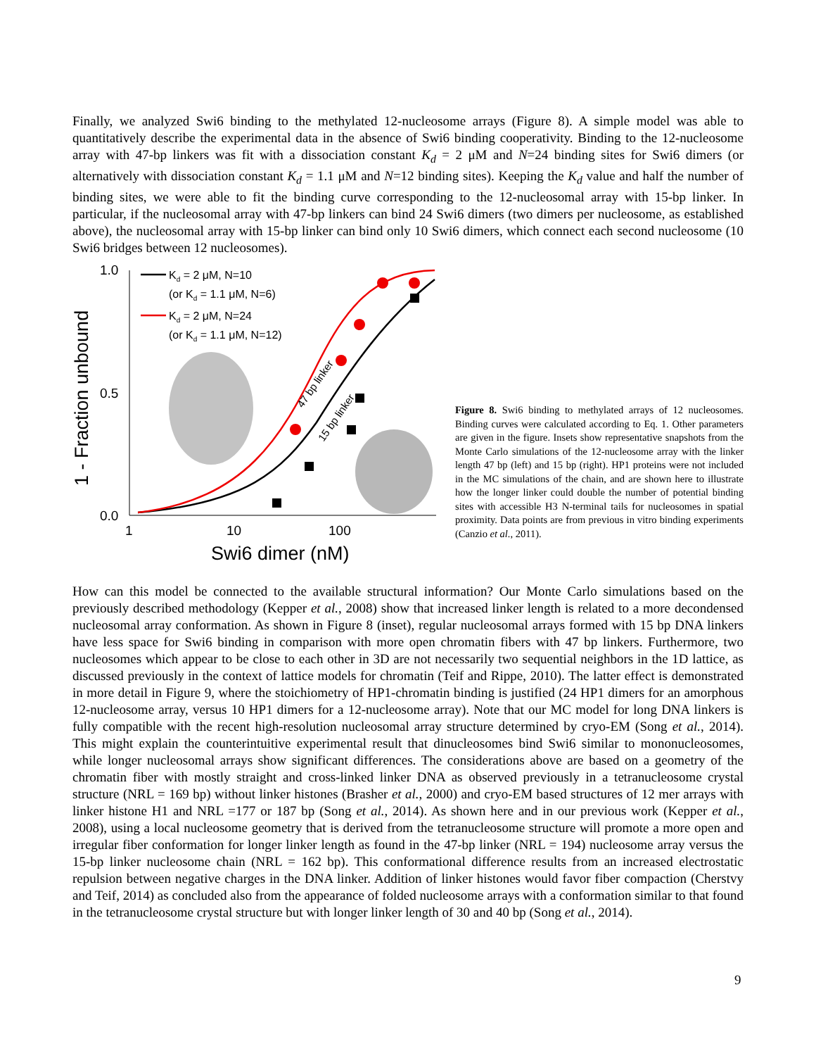Finally, we analyzed Swi6 binding to the methylated 12-nucleosome arrays (Figure 8). A simple model was able to quantitatively describe the experimental data in the absence of Swi6 binding cooperativity. Binding to the 12-nucleosome array with 47-bp linkers was fit with a dissociation constant K<sub>d</sub> = 2 μM and N=24 binding sites for Swi6 dimers (or alternatively with dissociation constant K<sub>d</sub> = 1.1 μM and N=12 binding sites). Keeping the K<sub>d</sub> value and half the number of binding sites, we were able to fit the binding curve corresponding to the 12-nucleosomal array with 15-bp linker. In particular, if the nucleosomal array with 47-bp linkers can bind 24 Swi6 dimers (two dimers per nucleosome, as established above), the nucleosomal array with 15-bp linker can bind only 10 Swi6 dimers, which connect each second nucleosome (10 Swi6 bridges between 12 nucleosomes).
1.0
0.5
0.0
1
10
100
Swi6 dimer (nM)
1 - Fraction unbound
Kd = 2 μM, N=10
(or Kd = 1.1 μM, N=6)
Kd = 2 μM, N=24
(or Kd = 1.1 μM, N=12)
47 bp linker
15 bp linker
Figure 8. Swi6 binding to methylated arrays of 12 nucleosomes. Binding curves were calculated according to Eq. 1. Other parameters are given in the figure. Insets show representative snapshots from the Monte Carlo simulations of the 12-nucleosome array with the linker length 47 bp (left) and 15 bp (right). HP1 proteins were not included in the MC simulations of the chain, and are shown here to illustrate how the longer linker could double the number of potential binding sites with accessible H3 N-terminal tails for nucleosomes in spatial proximity. Data points are from previous in vitro binding experiments (Canzio et al., 2011).
How can this model be connected to the available structural information? Our Monte Carlo simulations based on the previously described methodology (Kepper et al., 2008) show that increased linker length is related to a more decondensed nucleosomal array conformation. As shown in Figure 8 (inset), regular nucleosomal arrays formed with 15 bp DNA linkers have less space for Swi6 binding in comparison with more open chromatin fibers with 47 bp linkers. Furthermore, two nucleosomes which appear to be close to each other in 3D are not necessarily two sequential neighbors in the 1D lattice, as discussed previously in the context of lattice models for chromatin (Teif and Rippe, 2010). The latter effect is demonstrated in more detail in Figure 9, where the stoichiometry of HP1-chromatin binding is justified (24 HP1 dimers for an amorphous 12-nucleosome array, versus 10 HP1 dimers for a 12-nucleosome array). Note that our MC model for long DNA linkers is fully compatible with the recent high-resolution nucleosomal array structure determined by cryo-EM (Song et al., 2014). This might explain the counterintuitive experimental result that dinucleosomes bind Swi6 similar to mononucleosomes, while longer nucleosomal arrays show significant differences. The considerations above are based on a geometry of the chromatin fiber with mostly straight and cross-linked linker DNA as observed previously in a tetranucleosome crystal structure (NRL = 169 bp) without linker histones (Brasher et al., 2000) and cryo-EM based structures of 12 mer arrays with linker histone H1 and NRL =177 or 187 bp (Song et al., 2014). As shown here and in our previous work (Kepper et al., 2008), using a local nucleosome geometry that is derived from the tetranucleosome structure will promote a more open and irregular fiber conformation for longer linker length as found in the 47-bp linker (NRL = 194) nucleosome array versus the 15-bp linker nucleosome chain (NRL = 162 bp). This conformational difference results from an increased electrostatic repulsion between negative charges in the DNA linker. Addition of linker histones would favor fiber compaction (Cherstvy and Teif, 2014) as concluded also from the appearance of folded nucleosome arrays with a conformation similar to that found in the tetranucleosome crystal structure but with longer linker length of 30 and 40 bp (Song et al., 2014).
9